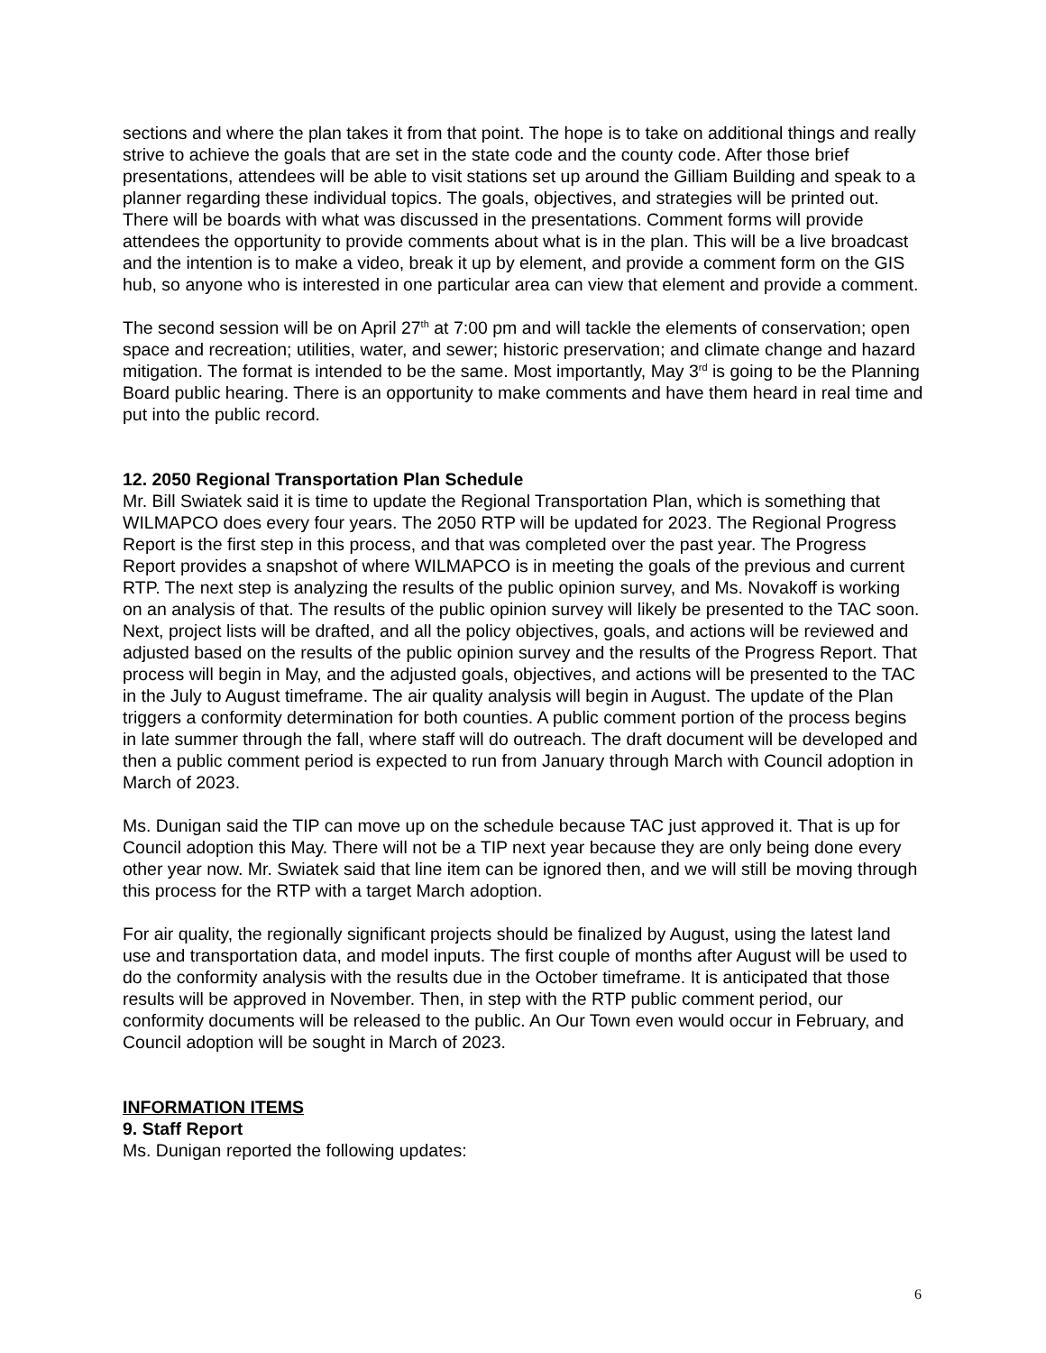sections and where the plan takes it from that point. The hope is to take on additional things and really strive to achieve the goals that are set in the state code and the county code. After those brief presentations, attendees will be able to visit stations set up around the Gilliam Building and speak to a planner regarding these individual topics. The goals, objectives, and strategies will be printed out. There will be boards with what was discussed in the presentations. Comment forms will provide attendees the opportunity to provide comments about what is in the plan. This will be a live broadcast and the intention is to make a video, break it up by element, and provide a comment form on the GIS hub, so anyone who is interested in one particular area can view that element and provide a comment.
The second session will be on April 27<sup>th</sup> at 7:00 pm and will tackle the elements of conservation; open space and recreation; utilities, water, and sewer; historic preservation; and climate change and hazard mitigation. The format is intended to be the same. Most importantly, May 3<sup>rd</sup> is going to be the Planning Board public hearing. There is an opportunity to make comments and have them heard in real time and put into the public record.
12. 2050 Regional Transportation Plan Schedule
Mr. Bill Swiatek said it is time to update the Regional Transportation Plan, which is something that WILMAPCO does every four years. The 2050 RTP will be updated for 2023. The Regional Progress Report is the first step in this process, and that was completed over the past year. The Progress Report provides a snapshot of where WILMAPCO is in meeting the goals of the previous and current RTP. The next step is analyzing the results of the public opinion survey, and Ms. Novakoff is working on an analysis of that. The results of the public opinion survey will likely be presented to the TAC soon. Next, project lists will be drafted, and all the policy objectives, goals, and actions will be reviewed and adjusted based on the results of the public opinion survey and the results of the Progress Report. That process will begin in May, and the adjusted goals, objectives, and actions will be presented to the TAC in the July to August timeframe. The air quality analysis will begin in August. The update of the Plan triggers a conformity determination for both counties. A public comment portion of the process begins in late summer through the fall, where staff will do outreach. The draft document will be developed and then a public comment period is expected to run from January through March with Council adoption in March of 2023.
Ms. Dunigan said the TIP can move up on the schedule because TAC just approved it. That is up for Council adoption this May. There will not be a TIP next year because they are only being done every other year now. Mr. Swiatek said that line item can be ignored then, and we will still be moving through this process for the RTP with a target March adoption.
For air quality, the regionally significant projects should be finalized by August, using the latest land use and transportation data, and model inputs. The first couple of months after August will be used to do the conformity analysis with the results due in the October timeframe. It is anticipated that those results will be approved in November. Then, in step with the RTP public comment period, our conformity documents will be released to the public. An Our Town even would occur in February, and Council adoption will be sought in March of 2023.
INFORMATION ITEMS
9. Staff Report
Ms. Dunigan reported the following updates:
6